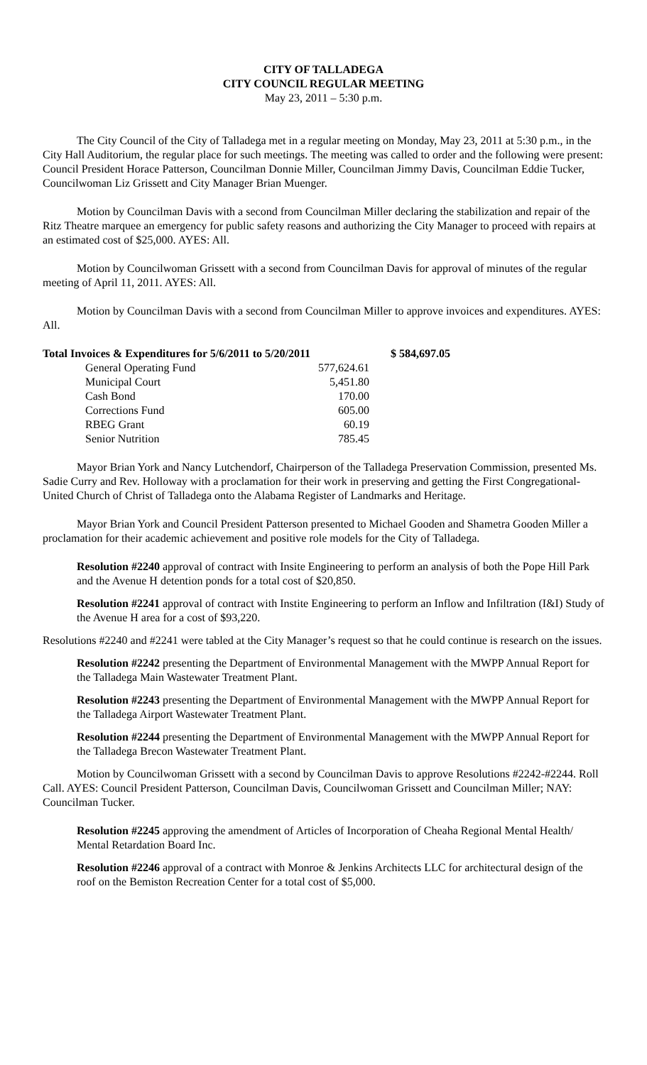CITY OF TALLADEGA
CITY COUNCIL REGULAR MEETING
May 23, 2011 – 5:30 p.m.
The City Council of the City of Talladega met in a regular meeting on Monday, May 23, 2011 at 5:30 p.m., in the City Hall Auditorium, the regular place for such meetings. The meeting was called to order and the following were present: Council President Horace Patterson, Councilman Donnie Miller, Councilman Jimmy Davis, Councilman Eddie Tucker, Councilwoman Liz Grissett and City Manager Brian Muenger.
Motion by Councilman Davis with a second from Councilman Miller declaring the stabilization and repair of the Ritz Theatre marquee an emergency for public safety reasons and authorizing the City Manager to proceed with repairs at an estimated cost of $25,000. AYES: All.
Motion by Councilwoman Grissett with a second from Councilman Davis for approval of minutes of the regular meeting of April 11, 2011. AYES: All.
Motion by Councilman Davis with a second from Councilman Miller to approve invoices and expenditures. AYES: All.
| Total Invoices & Expenditures for 5/6/2011 to 5/20/2011 | | $ 584,697.05 |
| General Operating Fund | 577,624.61 | |
| Municipal Court | 5,451.80 | |
| Cash Bond | 170.00 | |
| Corrections Fund | 605.00 | |
| RBEG Grant | 60.19 | |
| Senior Nutrition | 785.45 | |
Mayor Brian York and Nancy Lutchendorf, Chairperson of the Talladega Preservation Commission, presented Ms. Sadie Curry and Rev. Holloway with a proclamation for their work in preserving and getting the First Congregational-United Church of Christ of Talladega onto the Alabama Register of Landmarks and Heritage.
Mayor Brian York and Council President Patterson presented to Michael Gooden and Shametra Gooden Miller a proclamation for their academic achievement and positive role models for the City of Talladega.
Resolution #2240 approval of contract with Insite Engineering to perform an analysis of both the Pope Hill Park and the Avenue H detention ponds for a total cost of $20,850.
Resolution #2241 approval of contract with Instite Engineering to perform an Inflow and Infiltration (I&I) Study of the Avenue H area for a cost of $93,220.
Resolutions #2240 and #2241 were tabled at the City Manager’s request so that he could continue is research on the issues.
Resolution #2242 presenting the Department of Environmental Management with the MWPP Annual Report for the Talladega Main Wastewater Treatment Plant.
Resolution #2243 presenting the Department of Environmental Management with the MWPP Annual Report for the Talladega Airport Wastewater Treatment Plant.
Resolution #2244 presenting the Department of Environmental Management with the MWPP Annual Report for the Talladega Brecon Wastewater Treatment Plant.
Motion by Councilwoman Grissett with a second by Councilman Davis to approve Resolutions #2242-#2244. Roll Call. AYES: Council President Patterson, Councilman Davis, Councilwoman Grissett and Councilman Miller; NAY: Councilman Tucker.
Resolution #2245 approving the amendment of Articles of Incorporation of Cheaha Regional Mental Health/ Mental Retardation Board Inc.
Resolution #2246 approval of a contract with Monroe & Jenkins Architects LLC for architectural design of the roof on the Bemiston Recreation Center for a total cost of $5,000.